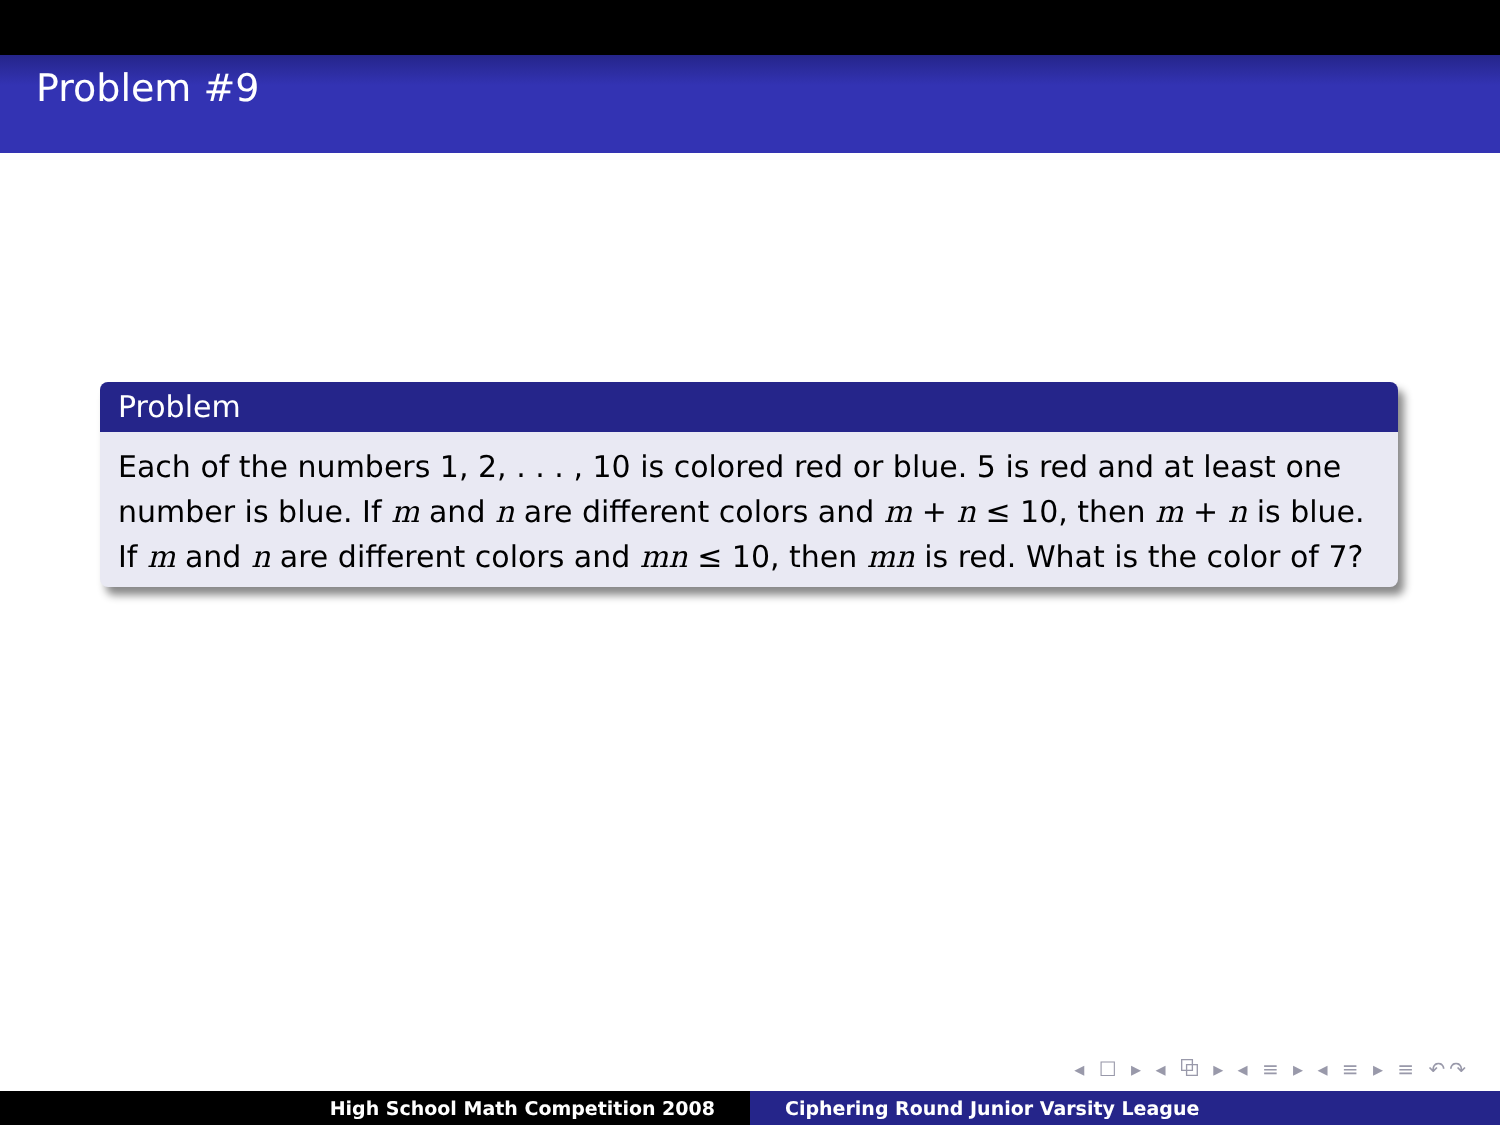Problem #9
Problem
Each of the numbers 1, 2, . . . , 10 is colored red or blue. 5 is red and at least one number is blue. If m and n are different colors and m + n ≤ 10, then m + n is blue. If m and n are different colors and mn ≤ 10, then mn is red. What is the color of 7?
◂ ☐ ▸ ◂ ⧉ ▸ ◂ ≡ ▸ ◂ ≡ ▸ ≡ ↶↷
High School Math Competition 2008 Ciphering Round Junior Varsity League